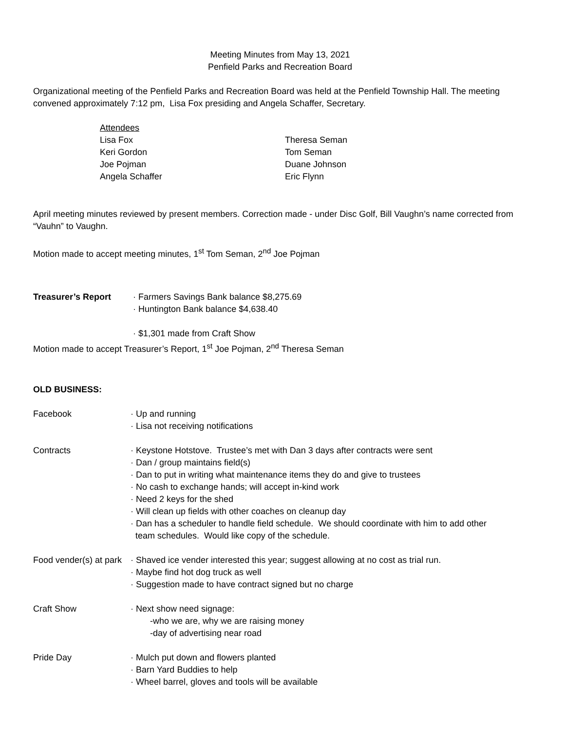Meeting Minutes from May 13, 2021
Penfield Parks and Recreation Board
Organizational meeting of the Penfield Parks and Recreation Board was held at the Penfield Township Hall. The meeting convened approximately 7:12 pm, Lisa Fox presiding and Angela Schaffer, Secretary.
Attendees
Lisa Fox
Theresa Seman
Keri Gordon
Tom Seman
Joe Pojman
Duane Johnson
Angela Schaffer
Eric Flynn
April meeting minutes reviewed by present members. Correction made - under Disc Golf, Bill Vaughn’s name corrected from “Vauhn” to Vaughn.
Motion made to accept meeting minutes, 1<sup>st</sup> Tom Seman, 2<sup>nd</sup> Joe Pojman
Treasurer’s Report
· Farmers Savings Bank balance $8,275.69
· Huntington Bank balance $4,638.40
· $1,301 made from Craft Show
Motion made to accept Treasurer’s Report, 1<sup>st</sup> Joe Pojman, 2<sup>nd</sup> Theresa Seman
OLD BUSINESS:
Facebook
· Up and running
· Lisa not receiving notifications
Contracts
· Keystone Hotstove. Trustee’s met with Dan 3 days after contracts were sent
· Dan / group maintains field(s)
· Dan to put in writing what maintenance items they do and give to trustees
· No cash to exchange hands; will accept in-kind work
· Need 2 keys for the shed
· Will clean up fields with other coaches on cleanup day
· Dan has a scheduler to handle field schedule. We should coordinate with him to add other
team schedules. Would like copy of the schedule.
Food vender(s) at park
· Shaved ice vender interested this year; suggest allowing at no cost as trial run.
· Maybe find hot dog truck as well
· Suggestion made to have contract signed but no charge
Craft Show
· Next show need signage:
-who we are, why we are raising money
-day of advertising near road
Pride Day
· Mulch put down and flowers planted
· Barn Yard Buddies to help
· Wheel barrel, gloves and tools will be available